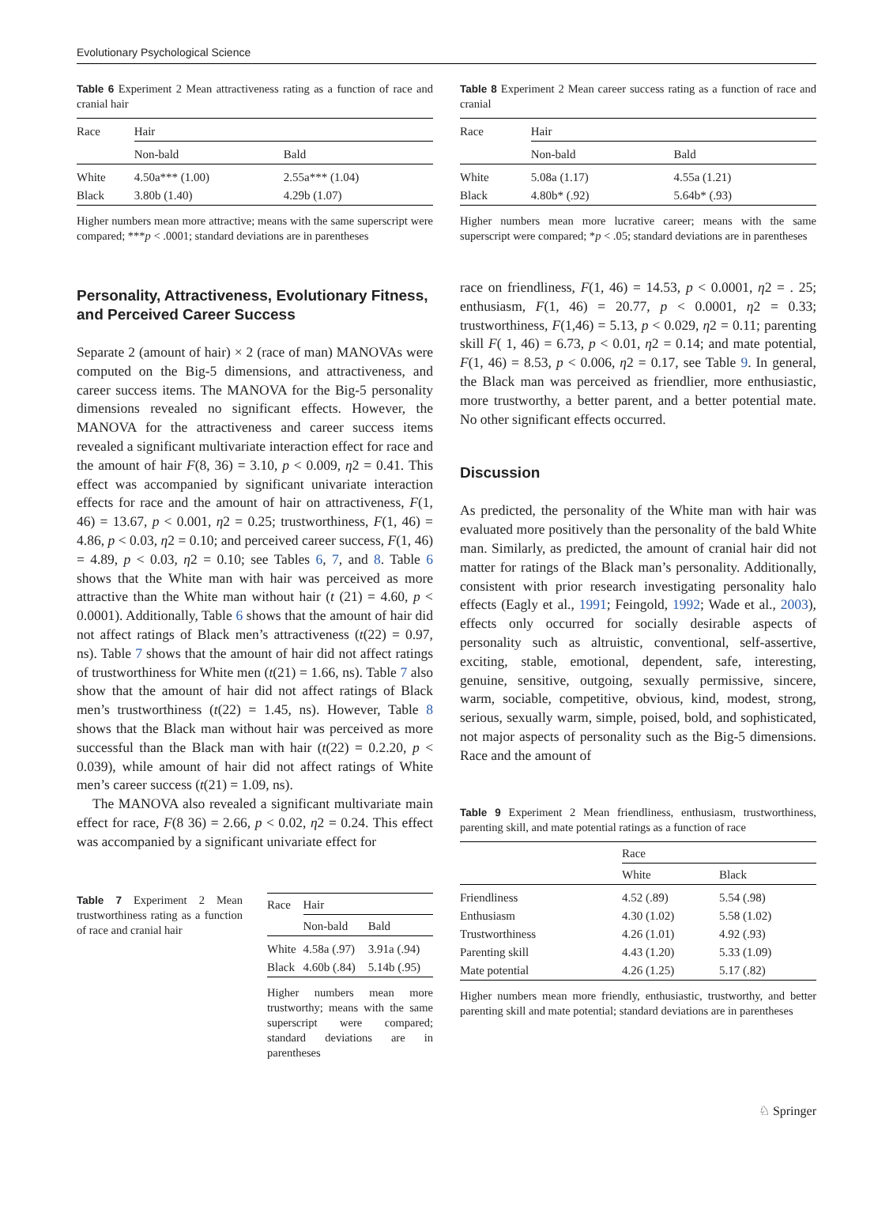Evolutionary Psychological Science
Table 6 Experiment 2 Mean attractiveness rating as a function of race and cranial hair
| Race | Hair | |
| --- | --- | --- |
| | Non-bald | Bald |
| White | 4.50a*** (1.00) | 2.55a*** (1.04) |
| Black | 3.80b (1.40) | 4.29b (1.07) |
Higher numbers mean more attractive; means with the same superscript were compared; ***p < .0001; standard deviations are in parentheses
Personality, Attractiveness, Evolutionary Fitness, and Perceived Career Success
Separate 2 (amount of hair) × 2 (race of man) MANOVAs were computed on the Big-5 dimensions, and attractiveness, and career success items. The MANOVA for the Big-5 personality dimensions revealed no significant effects. However, the MANOVA for the attractiveness and career success items revealed a significant multivariate interaction effect for race and the amount of hair F(8, 36) = 3.10, p < 0.009, η2 = 0.41. This effect was accompanied by significant univariate interaction effects for race and the amount of hair on attractiveness, F(1, 46) = 13.67, p < 0.001, η2 = 0.25; trustworthiness, F(1, 46) = 4.86, p < 0.03, η2 = 0.10; and perceived career success, F(1, 46) = 4.89, p < 0.03, η2 = 0.10; see Tables 6, 7, and 8. Table 6 shows that the White man with hair was perceived as more attractive than the White man without hair (t (21) = 4.60, p < 0.0001). Additionally, Table 6 shows that the amount of hair did not affect ratings of Black men’s attractiveness (t(22) = 0.97, ns). Table 7 shows that the amount of hair did not affect ratings of trustworthiness for White men (t(21) = 1.66, ns). Table 7 also show that the amount of hair did not affect ratings of Black men’s trustworthiness (t(22) = 1.45, ns). However, Table 8 shows that the Black man without hair was perceived as more successful than the Black man with hair (t(22) = 0.2.20, p < 0.039), while amount of hair did not affect ratings of White men’s career success (t(21) = 1.09, ns).
The MANOVA also revealed a significant multivariate main effect for race, F(8 36) = 2.66, p < 0.02, η2 = 0.24. This effect was accompanied by a significant univariate effect for
Table 7 Experiment 2 Mean trustworthiness rating as a function of race and cranial hair
| Race | Hair | |
| --- | --- | --- |
| | Non-bald | Bald |
| White | 4.58a (.97) | 3.91a (.94) |
| Black | 4.60b (.84) | 5.14b (.95) |
Higher numbers mean more trustworthy; means with the same superscript were compared; standard deviations are in parentheses
Table 8 Experiment 2 Mean career success rating as a function of race and cranial
| Race | Hair | |
| --- | --- | --- |
| | Non-bald | Bald |
| White | 5.08a (1.17) | 4.55a (1.21) |
| Black | 4.80b* (.92) | 5.64b* (.93) |
Higher numbers mean more lucrative career; means with the same superscript were compared; *p < .05; standard deviations are in parentheses
race on friendliness, F(1, 46) = 14.53, p < 0.0001, η2 = . 25; enthusiasm, F(1, 46) = 20.77, p < 0.0001, η2 = 0.33; trustworthiness, F(1,46) = 5.13, p < 0.029, η2 = 0.11; parenting skill F( 1, 46) = 6.73, p < 0.01, η2 = 0.14; and mate potential, F(1, 46) = 8.53, p < 0.006, η2 = 0.17, see Table 9. In general, the Black man was perceived as friendlier, more enthusiastic, more trustworthy, a better parent, and a better potential mate. No other significant effects occurred.
Discussion
As predicted, the personality of the White man with hair was evaluated more positively than the personality of the bald White man. Similarly, as predicted, the amount of cranial hair did not matter for ratings of the Black man’s personality. Additionally, consistent with prior research investigating personality halo effects (Eagly et al., 1991; Feingold, 1992; Wade et al., 2003), effects only occurred for socially desirable aspects of personality such as altruistic, conventional, self-assertive, exciting, stable, emotional, dependent, safe, interesting, genuine, sensitive, outgoing, sexually permissive, sincere, warm, sociable, competitive, obvious, kind, modest, strong, serious, sexually warm, simple, poised, bold, and sophisticated, not major aspects of personality such as the Big-5 dimensions. Race and the amount of
Table 9 Experiment 2 Mean friendliness, enthusiasm, trustworthiness, parenting skill, and mate potential ratings as a function of race
| | Race | |
| --- | --- | --- |
| | White | Black |
| Friendliness | 4.52 (.89) | 5.54 (.98) |
| Enthusiasm | 4.30 (1.02) | 5.58 (1.02) |
| Trustworthiness | 4.26 (1.01) | 4.92 (.93) |
| Parenting skill | 4.43 (1.20) | 5.33 (1.09) |
| Mate potential | 4.26 (1.25) | 5.17 (.82) |
Higher numbers mean more friendly, enthusiastic, trustworthy, and better parenting skill and mate potential; standard deviations are in parentheses
♘ Springer